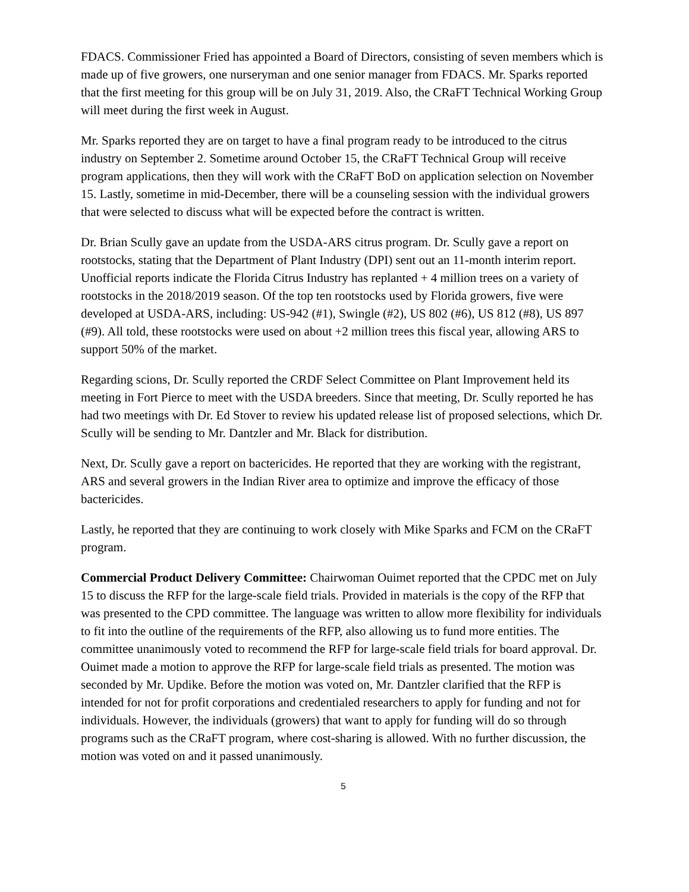FDACS. Commissioner Fried has appointed a Board of Directors, consisting of seven members which is made up of five growers, one nurseryman and one senior manager from FDACS. Mr. Sparks reported that the first meeting for this group will be on July 31, 2019. Also, the CRaFT Technical Working Group will meet during the first week in August.
Mr. Sparks reported they are on target to have a final program ready to be introduced to the citrus industry on September 2. Sometime around October 15, the CRaFT Technical Group will receive program applications, then they will work with the CRaFT BoD on application selection on November 15. Lastly, sometime in mid-December, there will be a counseling session with the individual growers that were selected to discuss what will be expected before the contract is written.
Dr. Brian Scully gave an update from the USDA-ARS citrus program. Dr. Scully gave a report on rootstocks, stating that the Department of Plant Industry (DPI) sent out an 11-month interim report. Unofficial reports indicate the Florida Citrus Industry has replanted + 4 million trees on a variety of rootstocks in the 2018/2019 season. Of the top ten rootstocks used by Florida growers, five were developed at USDA-ARS, including: US-942 (#1), Swingle (#2), US 802 (#6), US 812 (#8), US 897 (#9). All told, these rootstocks were used on about +2 million trees this fiscal year, allowing ARS to support 50% of the market.
Regarding scions, Dr. Scully reported the CRDF Select Committee on Plant Improvement held its meeting in Fort Pierce to meet with the USDA breeders. Since that meeting, Dr. Scully reported he has had two meetings with Dr. Ed Stover to review his updated release list of proposed selections, which Dr. Scully will be sending to Mr. Dantzler and Mr. Black for distribution.
Next, Dr. Scully gave a report on bactericides. He reported that they are working with the registrant, ARS and several growers in the Indian River area to optimize and improve the efficacy of those bactericides.
Lastly, he reported that they are continuing to work closely with Mike Sparks and FCM on the CRaFT program.
Commercial Product Delivery Committee: Chairwoman Ouimet reported that the CPDC met on July 15 to discuss the RFP for the large-scale field trials. Provided in materials is the copy of the RFP that was presented to the CPD committee. The language was written to allow more flexibility for individuals to fit into the outline of the requirements of the RFP, also allowing us to fund more entities. The committee unanimously voted to recommend the RFP for large-scale field trials for board approval. Dr. Ouimet made a motion to approve the RFP for large-scale field trials as presented. The motion was seconded by Mr. Updike. Before the motion was voted on, Mr. Dantzler clarified that the RFP is intended for not for profit corporations and credentialed researchers to apply for funding and not for individuals. However, the individuals (growers) that want to apply for funding will do so through programs such as the CRaFT program, where cost-sharing is allowed. With no further discussion, the motion was voted on and it passed unanimously.
5